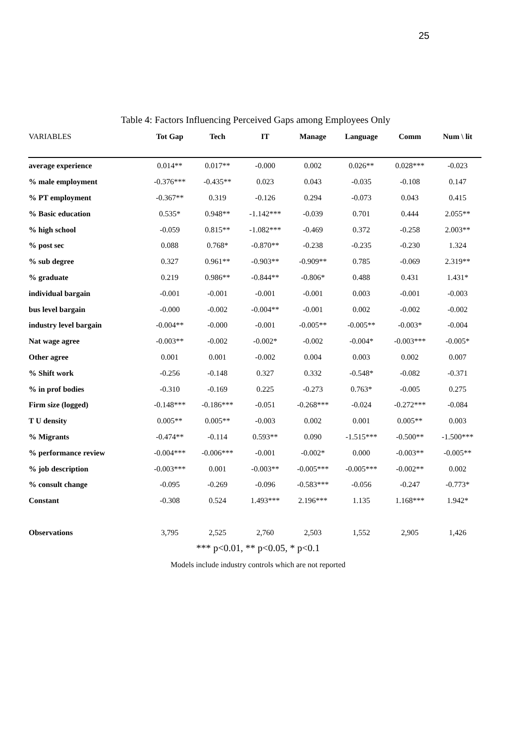25
Table 4: Factors Influencing Perceived Gaps among Employees Only
| VARIABLES | Tot Gap | Tech | IT | Manage | Language | Comm | Num \ lit |
| --- | --- | --- | --- | --- | --- | --- | --- |
| average experience | 0.014** | 0.017** | -0.000 | 0.002 | 0.026** | 0.028*** | -0.023 |
| % male employment | -0.376*** | -0.435** | 0.023 | 0.043 | -0.035 | -0.108 | 0.147 |
| % PT employment | -0.367** | 0.319 | -0.126 | 0.294 | -0.073 | 0.043 | 0.415 |
| % Basic education | 0.535* | 0.948** | -1.142*** | -0.039 | 0.701 | 0.444 | 2.055** |
| % high school | -0.059 | 0.815** | -1.082*** | -0.469 | 0.372 | -0.258 | 2.003** |
| % post sec | 0.088 | 0.768* | -0.870** | -0.238 | -0.235 | -0.230 | 1.324 |
| % sub degree | 0.327 | 0.961** | -0.903** | -0.909** | 0.785 | -0.069 | 2.319** |
| % graduate | 0.219 | 0.986** | -0.844** | -0.806* | 0.488 | 0.431 | 1.431* |
| individual bargain | -0.001 | -0.001 | -0.001 | -0.001 | 0.003 | -0.001 | -0.003 |
| bus level bargain | -0.000 | -0.002 | -0.004** | -0.001 | 0.002 | -0.002 | -0.002 |
| industry level bargain | -0.004** | -0.000 | -0.001 | -0.005** | -0.005** | -0.003* | -0.004 |
| Nat wage agree | -0.003** | -0.002 | -0.002* | -0.002 | -0.004* | -0.003*** | -0.005* |
| Other agree | 0.001 | 0.001 | -0.002 | 0.004 | 0.003 | 0.002 | 0.007 |
| % Shift work | -0.256 | -0.148 | 0.327 | 0.332 | -0.548* | -0.082 | -0.371 |
| % in prof bodies | -0.310 | -0.169 | 0.225 | -0.273 | 0.763* | -0.005 | 0.275 |
| Firm size (logged) | -0.148*** | -0.186*** | -0.051 | -0.268*** | -0.024 | -0.272*** | -0.084 |
| T U density | 0.005** | 0.005** | -0.003 | 0.002 | 0.001 | 0.005** | 0.003 |
| % Migrants | -0.474** | -0.114 | 0.593** | 0.090 | -1.515*** | -0.500** | -1.500*** |
| % performance review | -0.004*** | -0.006*** | -0.001 | -0.002* | 0.000 | -0.003** | -0.005** |
| % job description | -0.003*** | 0.001 | -0.003** | -0.005*** | -0.005*** | -0.002** | 0.002 |
| % consult change | -0.095 | -0.269 | -0.096 | -0.583*** | -0.056 | -0.247 | -0.773* |
| Constant | -0.308 | 0.524 | 1.493*** | 2.196*** | 1.135 | 1.168*** | 1.942* |
| Observations | 3,795 | 2,525 | 2,760 | 2,503 | 1,552 | 2,905 | 1,426 |
*** p<0.01, ** p<0.05, * p<0.1
Models include industry controls which are not reported